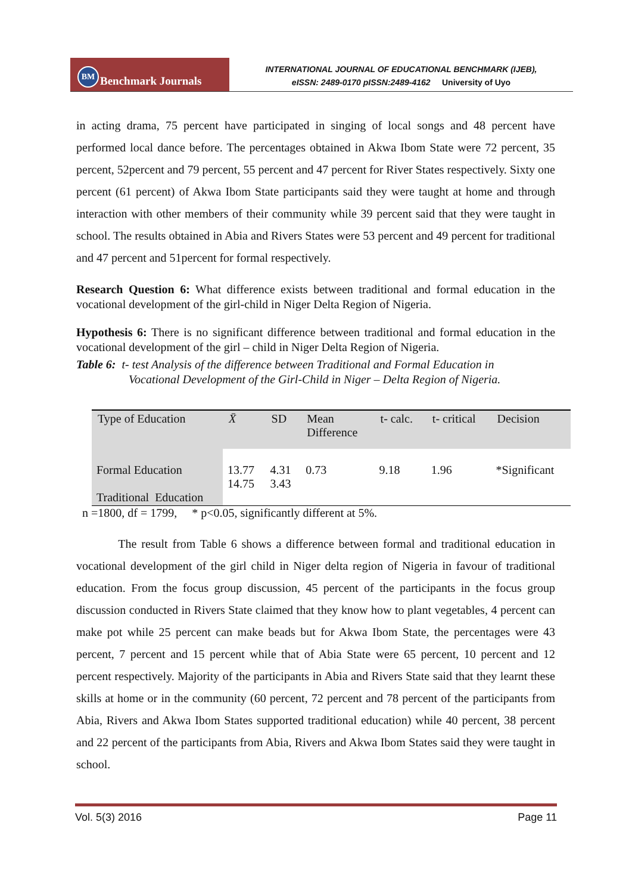BM Benchmark Journals
INTERNATIONAL JOURNAL OF EDUCATIONAL BENCHMARK (IJEB),
eISSN: 2489-0170 pISSN:2489-4162 University of Uyo
in acting drama, 75 percent have participated in singing of local songs and 48 percent have performed local dance before. The percentages obtained in Akwa Ibom State were 72 percent, 35 percent, 52percent and 79 percent, 55 percent and 47 percent for River States respectively. Sixty one percent (61 percent) of Akwa Ibom State participants said they were taught at home and through interaction with other members of their community while 39 percent said that they were taught in school. The results obtained in Abia and Rivers States were 53 percent and 49 percent for traditional and 47 percent and 51percent for formal respectively.
Research Question 6: What difference exists between traditional and formal education in the vocational development of the girl-child in Niger Delta Region of Nigeria.
Hypothesis 6: There is no significant difference between traditional and formal education in the vocational development of the girl – child in Niger Delta Region of Nigeria.
Table 6: t- test Analysis of the difference between Traditional and Formal Education in
Vocational Development of the Girl-Child in Niger – Delta Region of Nigeria.
| Type of Education | X̄ | SD | Mean Difference | t- calc. | t- critical | Decision |
| --- | --- | --- | --- | --- | --- | --- |
| Formal Education Traditional Education | 13.77 14.75 | 4.31 3.43 | 0.73 | 9.18 | 1.96 | *Significant |
n =1800, df = 1799, * p<0.05, significantly different at 5%.
The result from Table 6 shows a difference between formal and traditional education in vocational development of the girl child in Niger delta region of Nigeria in favour of traditional education. From the focus group discussion, 45 percent of the participants in the focus group discussion conducted in Rivers State claimed that they know how to plant vegetables, 4 percent can make pot while 25 percent can make beads but for Akwa Ibom State, the percentages were 43 percent, 7 percent and 15 percent while that of Abia State were 65 percent, 10 percent and 12 percent respectively. Majority of the participants in Abia and Rivers State said that they learnt these skills at home or in the community (60 percent, 72 percent and 78 percent of the participants from Abia, Rivers and Akwa Ibom States supported traditional education) while 40 percent, 38 percent and 22 percent of the participants from Abia, Rivers and Akwa Ibom States said they were taught in school.
Vol. 5(3) 2016 Page 11